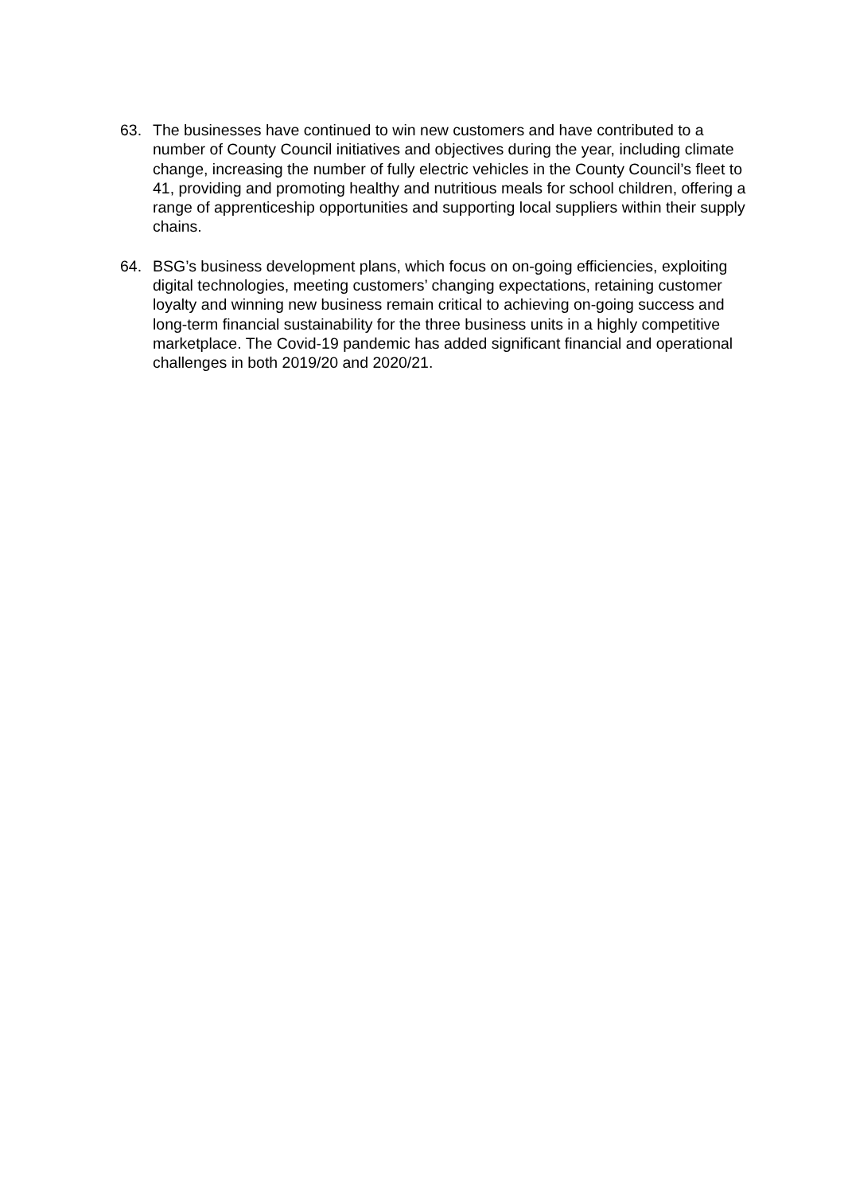63. The businesses have continued to win new customers and have contributed to a number of County Council initiatives and objectives during the year, including climate change, increasing the number of fully electric vehicles in the County Council’s fleet to 41, providing and promoting healthy and nutritious meals for school children, offering a range of apprenticeship opportunities and supporting local suppliers within their supply chains.
64. BSG’s business development plans, which focus on on-going efficiencies, exploiting digital technologies, meeting customers’ changing expectations, retaining customer loyalty and winning new business remain critical to achieving on-going success and long-term financial sustainability for the three business units in a highly competitive marketplace. The Covid-19 pandemic has added significant financial and operational challenges in both 2019/20 and 2020/21.